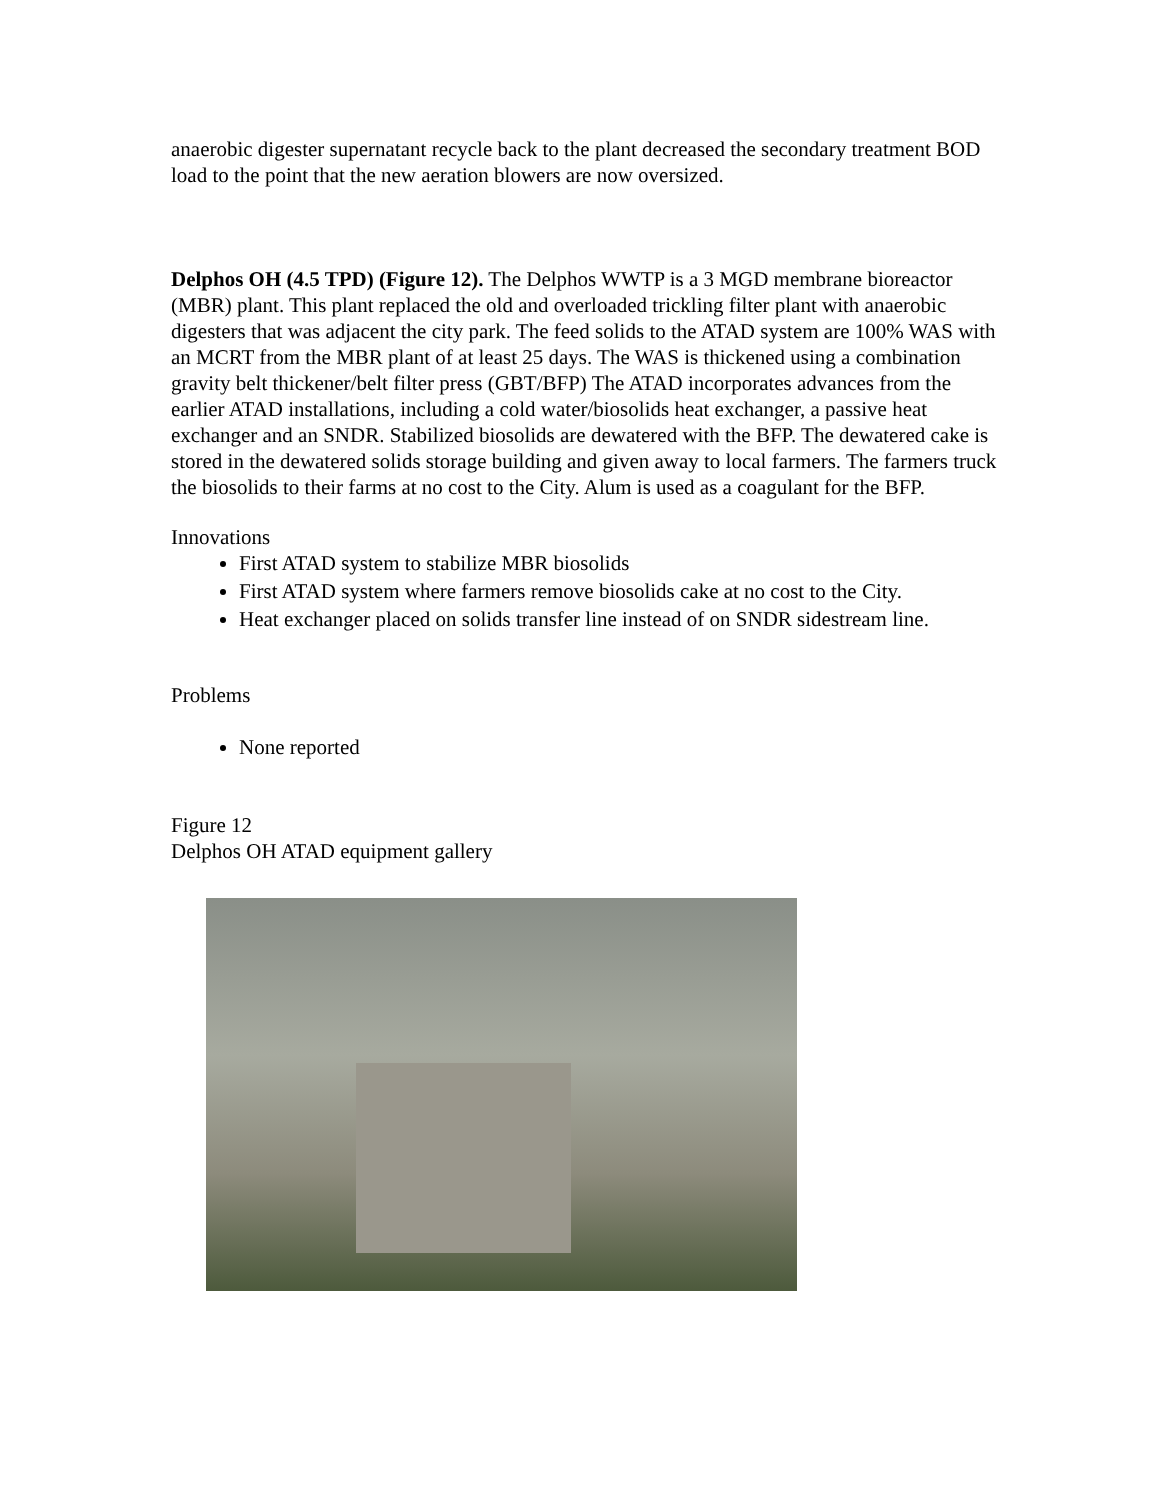anaerobic digester supernatant recycle back to the plant decreased the secondary treatment BOD load to the point that the new aeration blowers are now oversized.
Delphos OH (4.5 TPD) (Figure 12). The Delphos WWTP is a 3 MGD membrane bioreactor (MBR) plant. This plant replaced the old and overloaded trickling filter plant with anaerobic digesters that was adjacent the city park. The feed solids to the ATAD system are 100% WAS with an MCRT from the MBR plant of at least 25 days. The WAS is thickened using a combination gravity belt thickener/belt filter press (GBT/BFP) The ATAD incorporates advances from the earlier ATAD installations, including a cold water/biosolids heat exchanger, a passive heat exchanger and an SNDR. Stabilized biosolids are dewatered with the BFP. The dewatered cake is stored in the dewatered solids storage building and given away to local farmers. The farmers truck the biosolids to their farms at no cost to the City. Alum is used as a coagulant for the BFP.
Innovations
First ATAD system to stabilize MBR biosolids
First ATAD system where farmers remove biosolids cake at no cost to the City.
Heat exchanger placed on solids transfer line instead of on SNDR sidestream line.
Problems
None reported
Figure 12
Delphos OH ATAD equipment gallery